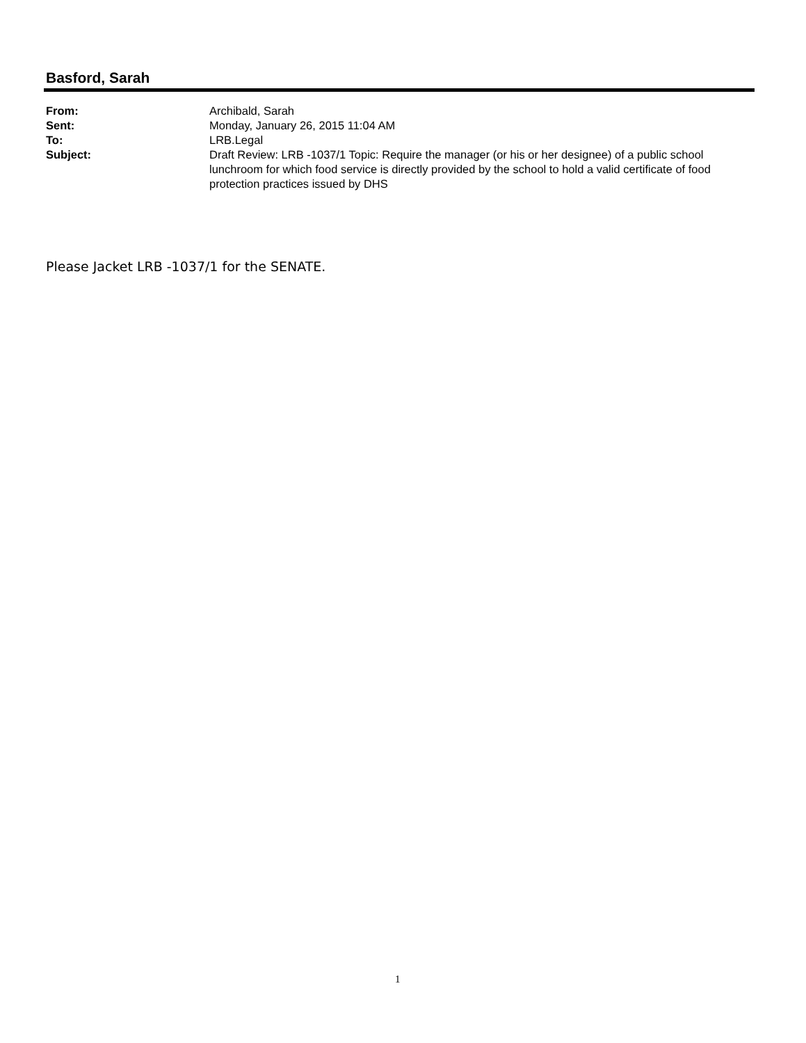Basford, Sarah
| From: | Archibald, Sarah |
| Sent: | Monday, January 26, 2015 11:04 AM |
| To: | LRB.Legal |
| Subject: | Draft Review: LRB -1037/1 Topic: Require the manager (or his or her designee) of a public school lunchroom for which food service is directly provided by the school to hold a valid certificate of food protection practices issued by DHS |
Please Jacket LRB -1037/1 for the SENATE.
1